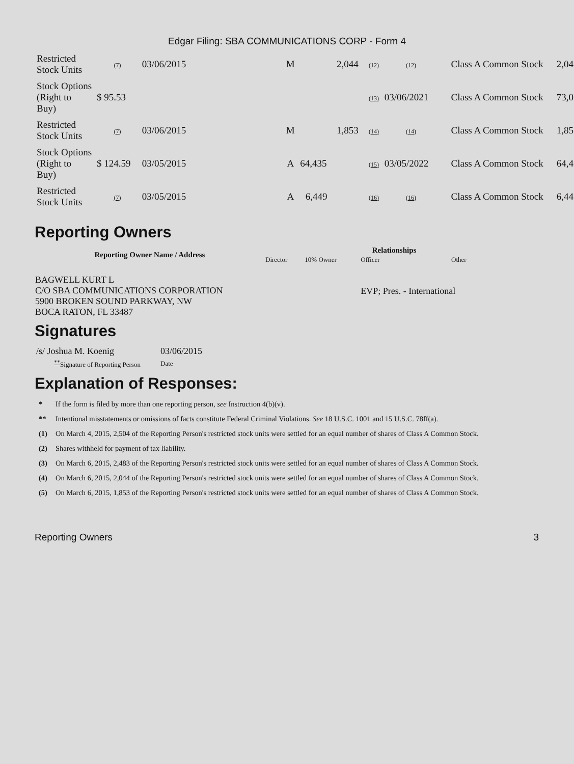Edgar Filing: SBA COMMUNICATIONS CORP - Form 4
| Restricted Stock Units | (7) | 03/06/2015 | | M | | 2,044 | (12) | (12) | Class A Common Stock | 2,04 |
| Stock Options (Right to Buy) | $ 95.53 | | | | | | (13) | 03/06/2021 | Class A Common Stock | 73,0 |
| Restricted Stock Units | (7) | 03/06/2015 | | M | | 1,853 | (14) | (14) | Class A Common Stock | 1,85 |
| Stock Options (Right to Buy) | $ 124.59 | 03/05/2015 | | A | 64,435 | | (15) | 03/05/2022 | Class A Common Stock | 64,4 |
| Restricted Stock Units | (7) | 03/05/2015 | | A | 6,449 | | (16) | (16) | Class A Common Stock | 6,44 |
Reporting Owners
| Reporting Owner Name / Address | Relationships | | | |
| --- | --- | --- | --- | --- |
| | Director | 10% Owner | Officer | Other |
| BAGWELL KURT L C/O SBA COMMUNICATIONS CORPORATION 5900 BROKEN SOUND PARKWAY, NW BOCA RATON, FL 33487 | | | EVP; Pres. - International | |
Signatures
| /s/ Joshua M. Koenig | 03/06/2015 |
| <sup>**</sup> Signature of Reporting Person | Date |
Explanation of Responses:
| * | If the form is filed by more than one reporting person, see Instruction 4(b)(v). |
| ** | Intentional misstatements or omissions of facts constitute Federal Criminal Violations. See 18 U.S.C. 1001 and 15 U.S.C. 78ff(a). |
| (1) | On March 4, 2015, 2,504 of the Reporting Person's restricted stock units were settled for an equal number of shares of Class A Common Stock. |
| (2) | Shares withheld for payment of tax liability. |
| (3) | On March 6, 2015, 2,483 of the Reporting Person's restricted stock units were settled for an equal number of shares of Class A Common Stock. |
| (4) | On March 6, 2015, 2,044 of the Reporting Person's restricted stock units were settled for an equal number of shares of Class A Common Stock. |
| (5) | On March 6, 2015, 1,853 of the Reporting Person's restricted stock units were settled for an equal number of shares of Class A Common Stock. |
Reporting Owners 3